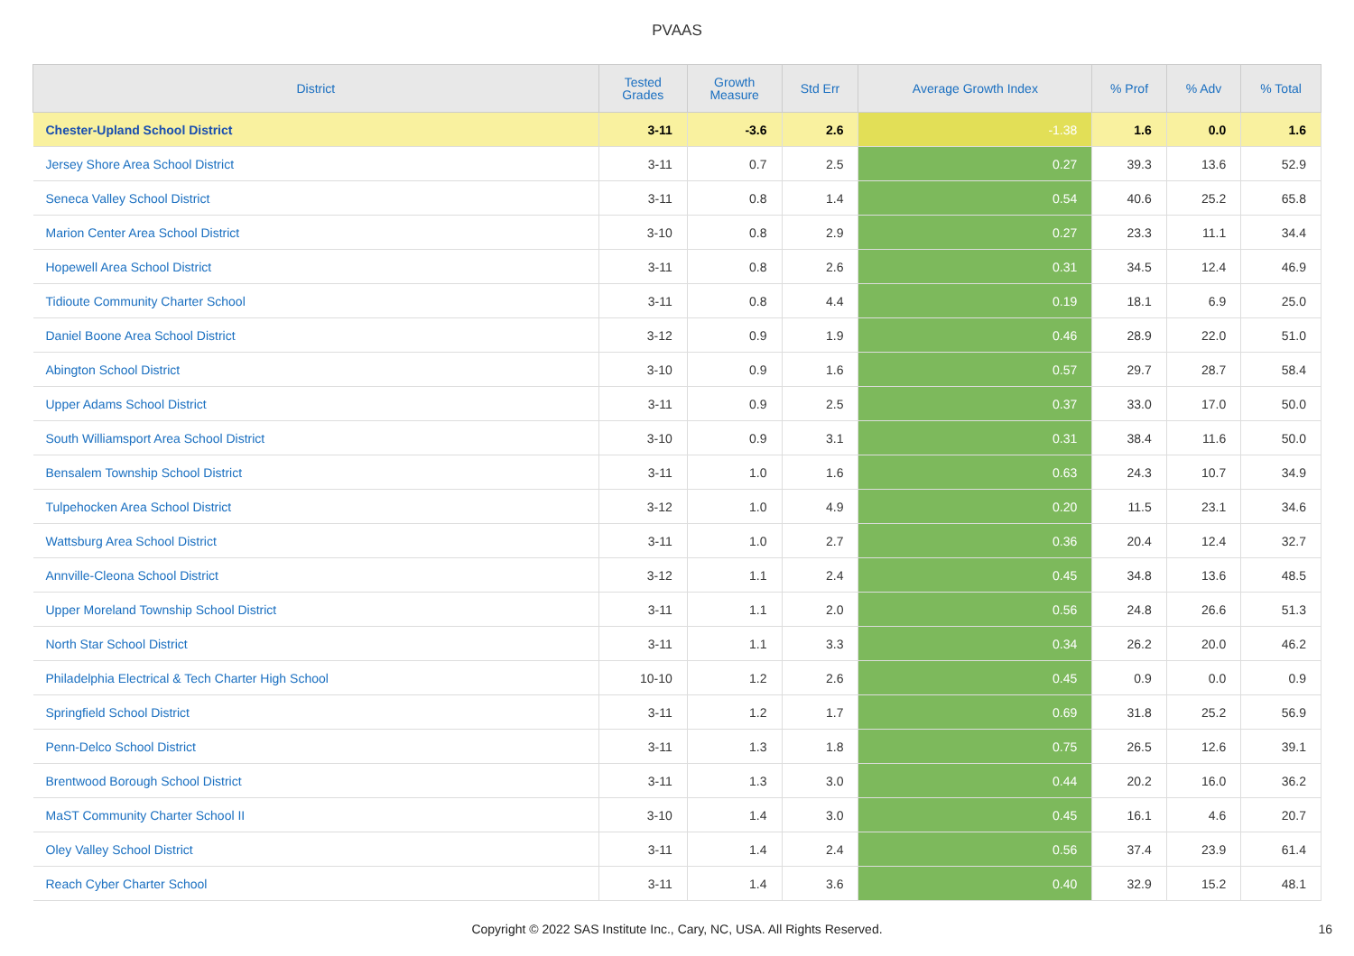PVAAS
| District | Tested Grades | Growth Measure | Std Err | Average Growth Index | % Prof | % Adv | % Total |
| --- | --- | --- | --- | --- | --- | --- | --- |
| Chester-Upland School District | 3-11 | -3.6 | 2.6 | -1.38 | 1.6 | 0.0 | 1.6 |
| Jersey Shore Area School District | 3-11 | 0.7 | 2.5 | 0.27 | 39.3 | 13.6 | 52.9 |
| Seneca Valley School District | 3-11 | 0.8 | 1.4 | 0.54 | 40.6 | 25.2 | 65.8 |
| Marion Center Area School District | 3-10 | 0.8 | 2.9 | 0.27 | 23.3 | 11.1 | 34.4 |
| Hopewell Area School District | 3-11 | 0.8 | 2.6 | 0.31 | 34.5 | 12.4 | 46.9 |
| Tidioute Community Charter School | 3-11 | 0.8 | 4.4 | 0.19 | 18.1 | 6.9 | 25.0 |
| Daniel Boone Area School District | 3-12 | 0.9 | 1.9 | 0.46 | 28.9 | 22.0 | 51.0 |
| Abington School District | 3-10 | 0.9 | 1.6 | 0.57 | 29.7 | 28.7 | 58.4 |
| Upper Adams School District | 3-11 | 0.9 | 2.5 | 0.37 | 33.0 | 17.0 | 50.0 |
| South Williamsport Area School District | 3-10 | 0.9 | 3.1 | 0.31 | 38.4 | 11.6 | 50.0 |
| Bensalem Township School District | 3-11 | 1.0 | 1.6 | 0.63 | 24.3 | 10.7 | 34.9 |
| Tulpehocken Area School District | 3-12 | 1.0 | 4.9 | 0.20 | 11.5 | 23.1 | 34.6 |
| Wattsburg Area School District | 3-11 | 1.0 | 2.7 | 0.36 | 20.4 | 12.4 | 32.7 |
| Annville-Cleona School District | 3-12 | 1.1 | 2.4 | 0.45 | 34.8 | 13.6 | 48.5 |
| Upper Moreland Township School District | 3-11 | 1.1 | 2.0 | 0.56 | 24.8 | 26.6 | 51.3 |
| North Star School District | 3-11 | 1.1 | 3.3 | 0.34 | 26.2 | 20.0 | 46.2 |
| Philadelphia Electrical & Tech Charter High School | 10-10 | 1.2 | 2.6 | 0.45 | 0.9 | 0.0 | 0.9 |
| Springfield School District | 3-11 | 1.2 | 1.7 | 0.69 | 31.8 | 25.2 | 56.9 |
| Penn-Delco School District | 3-11 | 1.3 | 1.8 | 0.75 | 26.5 | 12.6 | 39.1 |
| Brentwood Borough School District | 3-11 | 1.3 | 3.0 | 0.44 | 20.2 | 16.0 | 36.2 |
| MaST Community Charter School II | 3-10 | 1.4 | 3.0 | 0.45 | 16.1 | 4.6 | 20.7 |
| Oley Valley School District | 3-11 | 1.4 | 2.4 | 0.56 | 37.4 | 23.9 | 61.4 |
| Reach Cyber Charter School | 3-11 | 1.4 | 3.6 | 0.40 | 32.9 | 15.2 | 48.1 |
Copyright © 2022 SAS Institute Inc., Cary, NC, USA. All Rights Reserved. 16